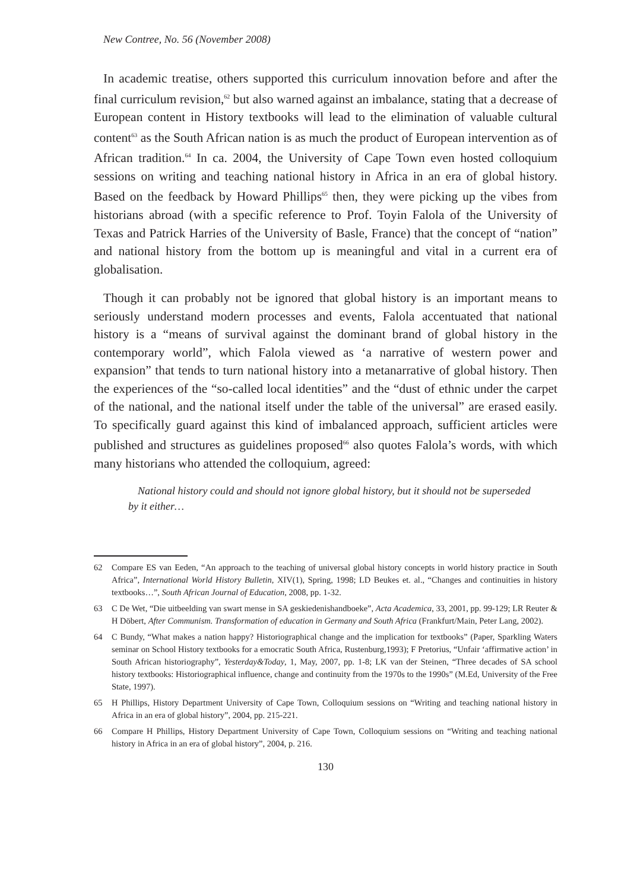New Contree, No. 56 (November 2008)
In academic treatise, others supported this curriculum innovation before and after the final curriculum revision,<sup>62</sup> but also warned against an imbalance, stating that a decrease of European content in History textbooks will lead to the elimination of valuable cultural content<sup>63</sup> as the South African nation is as much the product of European intervention as of African tradition.<sup>64</sup> In ca. 2004, the University of Cape Town even hosted colloquium sessions on writing and teaching national history in Africa in an era of global history. Based on the feedback by Howard Phillips<sup>65</sup> then, they were picking up the vibes from historians abroad (with a specific reference to Prof. Toyin Falola of the University of Texas and Patrick Harries of the University of Basle, France) that the concept of “nation” and national history from the bottom up is meaningful and vital in a current era of globalisation.
Though it can probably not be ignored that global history is an important means to seriously understand modern processes and events, Falola accentuated that national history is a “means of survival against the dominant brand of global history in the contemporary world”, which Falola viewed as ‘a narrative of western power and expansion” that tends to turn national history into a metanarrative of global history. Then the experiences of the “so-called local identities” and the “dust of ethnic under the carpet of the national, and the national itself under the table of the universal” are erased easily. To specifically guard against this kind of imbalanced approach, sufficient articles were published and structures as guidelines proposed<sup>66</sup> also quotes Falola’s words, with which many historians who attended the colloquium, agreed:
National history could and should not ignore global history, but it should not be superseded by it either…
62 Compare ES van Eeden, “An approach to the teaching of universal global history concepts in world history practice in South Africa”, International World History Bulletin, XIV(1), Spring, 1998; LD Beukes et. al., “Changes and continuities in history textbooks…”, South African Journal of Education, 2008, pp. 1-32.
63 C De Wet, “Die uitbeelding van swart mense in SA geskiedenishandboeke”, Acta Academica, 33, 2001, pp. 99-129; LR Reuter & H Döbert, After Communism. Transformation of education in Germany and South Africa (Frankfurt/Main, Peter Lang, 2002).
64 C Bundy, “What makes a nation happy? Historiographical change and the implication for textbooks” (Paper, Sparkling Waters seminar on School History textbooks for a emocratic South Africa, Rustenburg,1993); F Pretorius, “Unfair ‘affirmative action’ in South African historiography”, Yesterday&Today, 1, May, 2007, pp. 1-8; LK van der Steinen, “Three decades of SA school history textbooks: Historiographical influence, change and continuity from the 1970s to the 1990s” (M.Ed, University of the Free State, 1997).
65 H Phillips, History Department University of Cape Town, Colloquium sessions on “Writing and teaching national history in Africa in an era of global history”, 2004, pp. 215-221.
66 Compare H Phillips, History Department University of Cape Town, Colloquium sessions on “Writing and teaching national history in Africa in an era of global history”, 2004, p. 216.
130